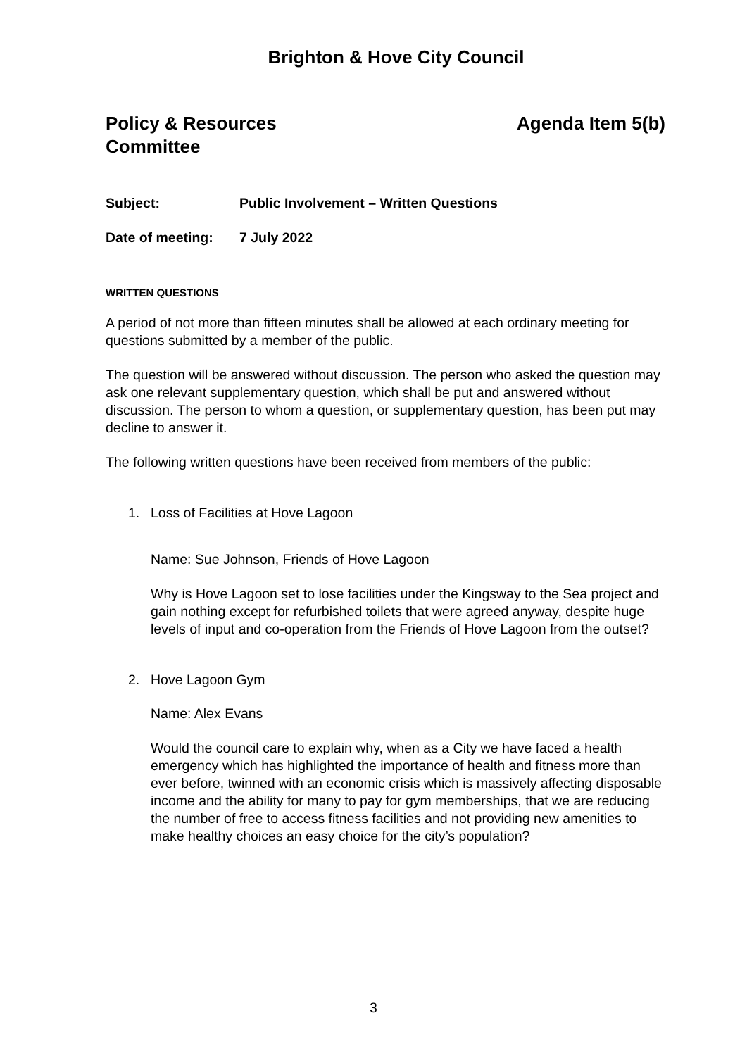Brighton & Hove City Council
Policy & Resources
Committee
Agenda Item 5(b)
Subject: Public Involvement – Written Questions
Date of meeting: 7 July 2022
WRITTEN QUESTIONS
A period of not more than fifteen minutes shall be allowed at each ordinary meeting for questions submitted by a member of the public.
The question will be answered without discussion. The person who asked the question may ask one relevant supplementary question, which shall be put and answered without discussion. The person to whom a question, or supplementary question, has been put may decline to answer it.
The following written questions have been received from members of the public:
1. Loss of Facilities at Hove Lagoon
Name: Sue Johnson, Friends of Hove Lagoon
Why is Hove Lagoon set to lose facilities under the Kingsway to the Sea project and gain nothing except for refurbished toilets that were agreed anyway, despite huge levels of input and co-operation from the Friends of Hove Lagoon from the outset?
2. Hove Lagoon Gym
Name: Alex Evans
Would the council care to explain why, when as a City we have faced a health emergency which has highlighted the importance of health and fitness more than ever before, twinned with an economic crisis which is massively affecting disposable income and the ability for many to pay for gym memberships, that we are reducing the number of free to access fitness facilities and not providing new amenities to make healthy choices an easy choice for the city’s population?
3